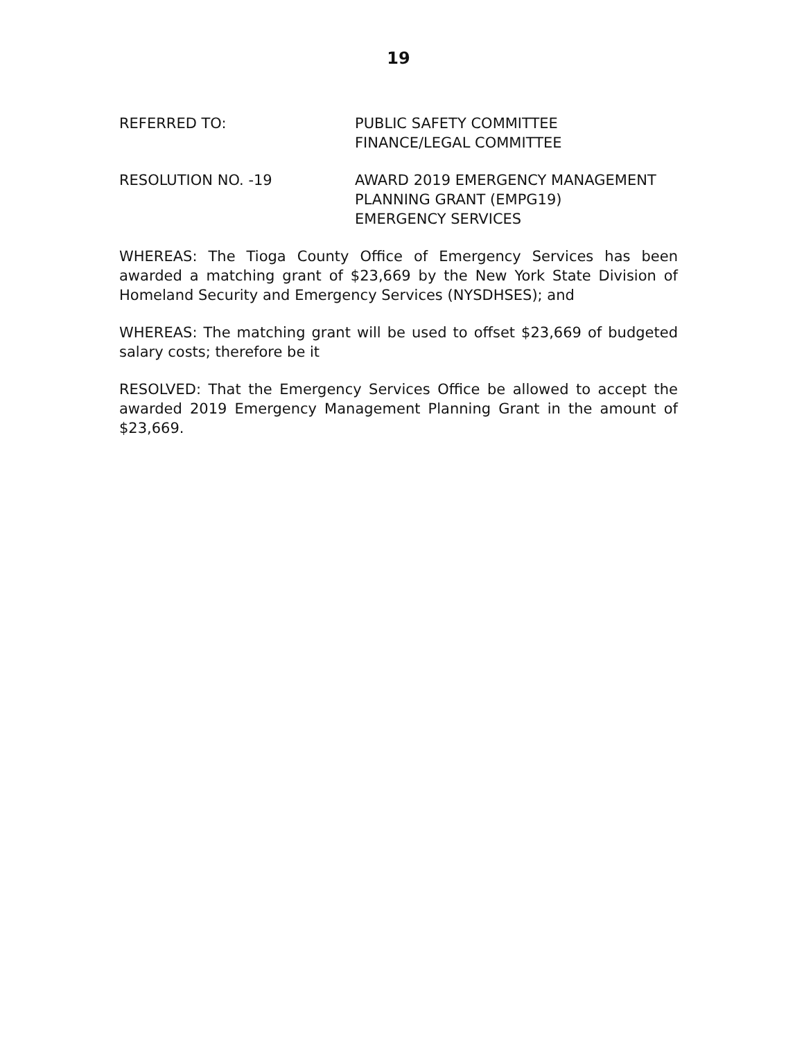19
REFERRED TO: PUBLIC SAFETY COMMITTEE
FINANCE/LEGAL COMMITTEE
RESOLUTION NO. -19 AWARD 2019 EMERGENCY MANAGEMENT
PLANNING GRANT (EMPG19)
EMERGENCY SERVICES
WHEREAS: The Tioga County Office of Emergency Services has been awarded a matching grant of $23,669 by the New York State Division of Homeland Security and Emergency Services (NYSDHSES); and
WHEREAS: The matching grant will be used to offset $23,669 of budgeted salary costs; therefore be it
RESOLVED: That the Emergency Services Office be allowed to accept the awarded 2019 Emergency Management Planning Grant in the amount of $23,669.